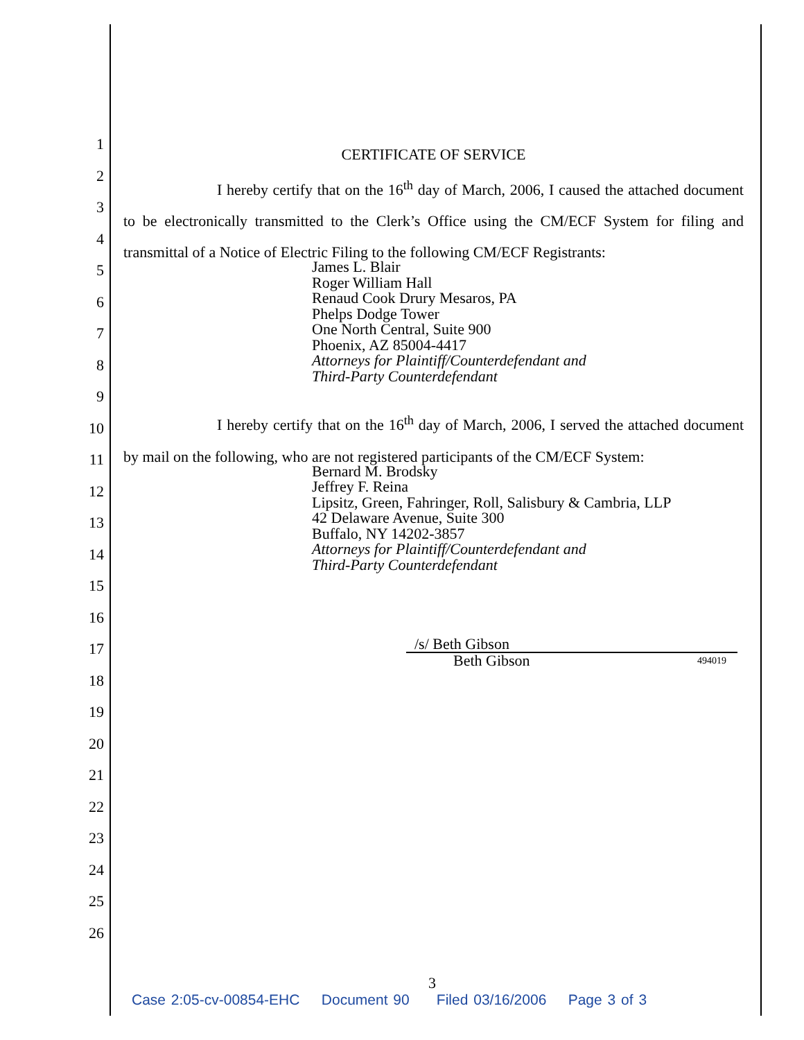1
2
3
4
5
6
7
8
9
10
11
12
13
14
15
16
17
18
19
20
21
22
23
24
25
26
CERTIFICATE OF SERVICE
I hereby certify that on the 16<sup>th</sup> day of March, 2006, I caused the attached document to be electronically transmitted to the Clerk’s Office using the CM/ECF System for filing and transmittal of a Notice of Electric Filing to the following CM/ECF Registrants:
James L. Blair
Roger William Hall
Renaud Cook Drury Mesaros, PA
Phelps Dodge Tower
One North Central, Suite 900
Phoenix, AZ 85004-4417
Attorneys for Plaintiff/Counterdefendant and
Third-Party Counterdefendant
I hereby certify that on the 16<sup>th</sup> day of March, 2006, I served the attached document by mail on the following, who are not registered participants of the CM/ECF System:
Bernard M. Brodsky
Jeffrey F. Reina
Lipsitz, Green, Fahringer, Roll, Salisbury & Cambria, LLP
42 Delaware Avenue, Suite 300
Buffalo, NY 14202-3857
Attorneys for Plaintiff/Counterdefendant and
Third-Party Counterdefendant
/s/ Beth Gibson
Beth Gibson 494019
3
Case 2:05-cv-00854-EHC Document 90 Filed 03/16/2006 Page 3 of 3